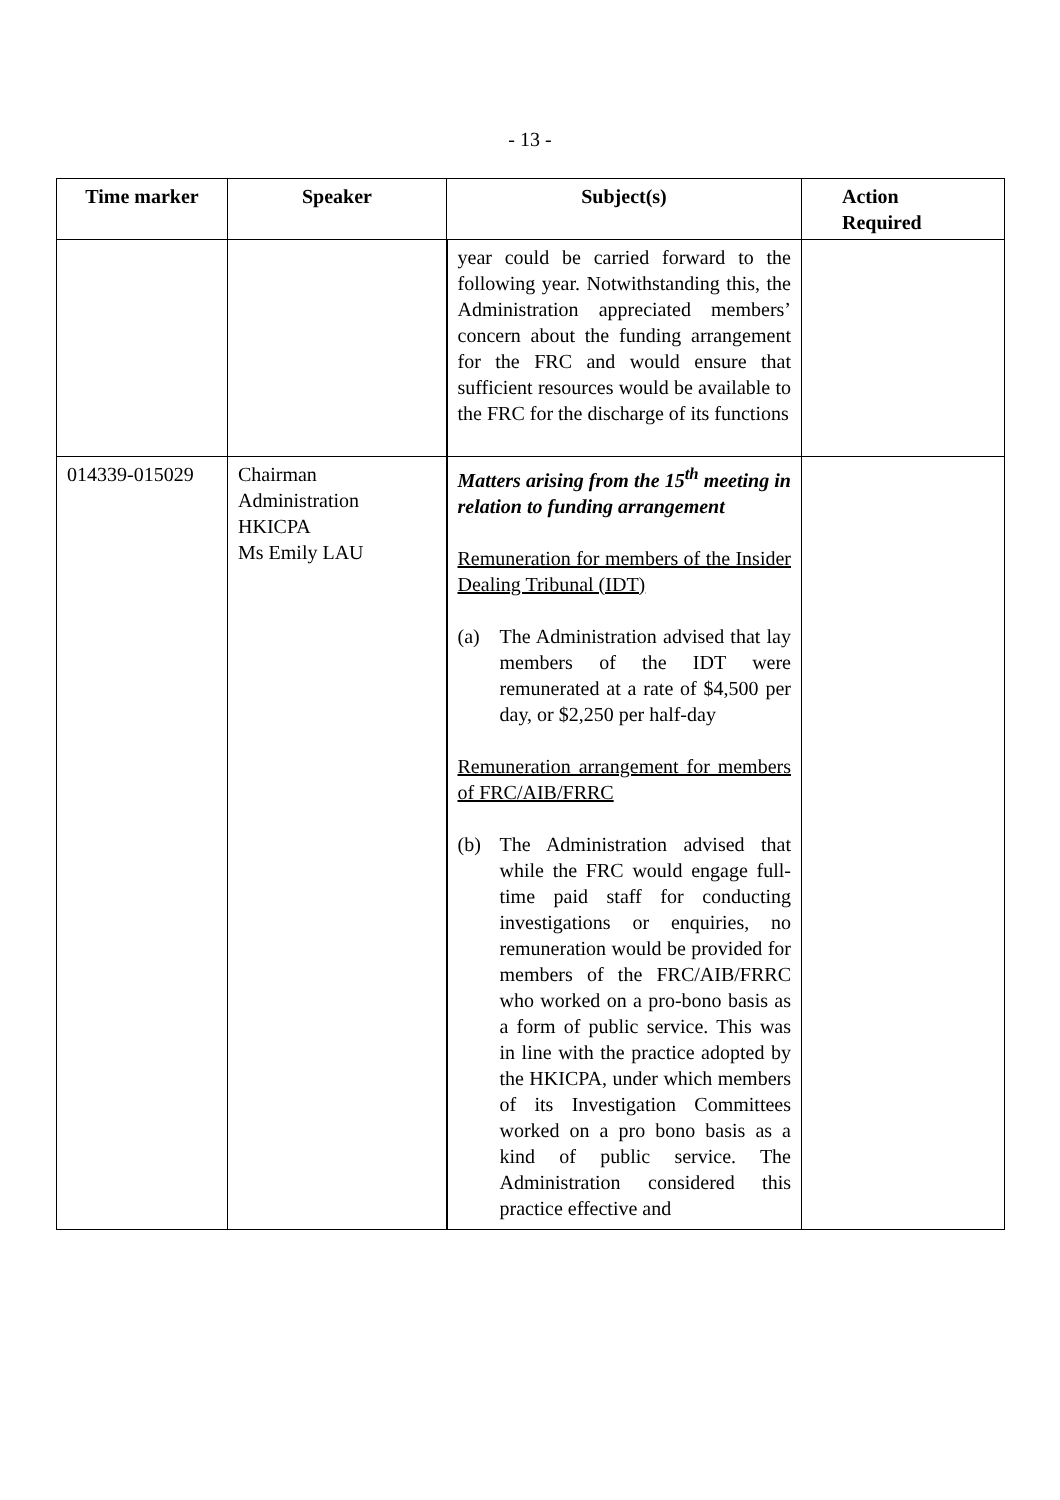- 13 -
| Time marker | Speaker | Subject(s) | Action Required |
| --- | --- | --- | --- |
| | | year could be carried forward to the following year. Notwithstanding this, the Administration appreciated members’ concern about the funding arrangement for the FRC and would ensure that sufficient resources would be available to the FRC for the discharge of its functions | |
| 014339-015029 | Chairman Administration HKICPA Ms Emily LAU | Matters arising from the 15<sup>th</sup> meeting in relation to funding arrangement Remuneration for members of the Insider Dealing Tribunal (IDT) (a) The Administration advised that lay members of the IDT were remunerated at a rate of $4,500 per day, or $2,250 per half-day Remuneration arrangement for members of FRC/AIB/FRRC (b) The Administration advised that while the FRC would engage full-time paid staff for conducting investigations or enquiries, no remuneration would be provided for members of the FRC/AIB/FRRC who worked on a pro-bono basis as a form of public service. This was in line with the practice adopted by the HKICPA, under which members of its Investigation Committees worked on a pro bono basis as a kind of public service. The Administration considered this practice effective and | |